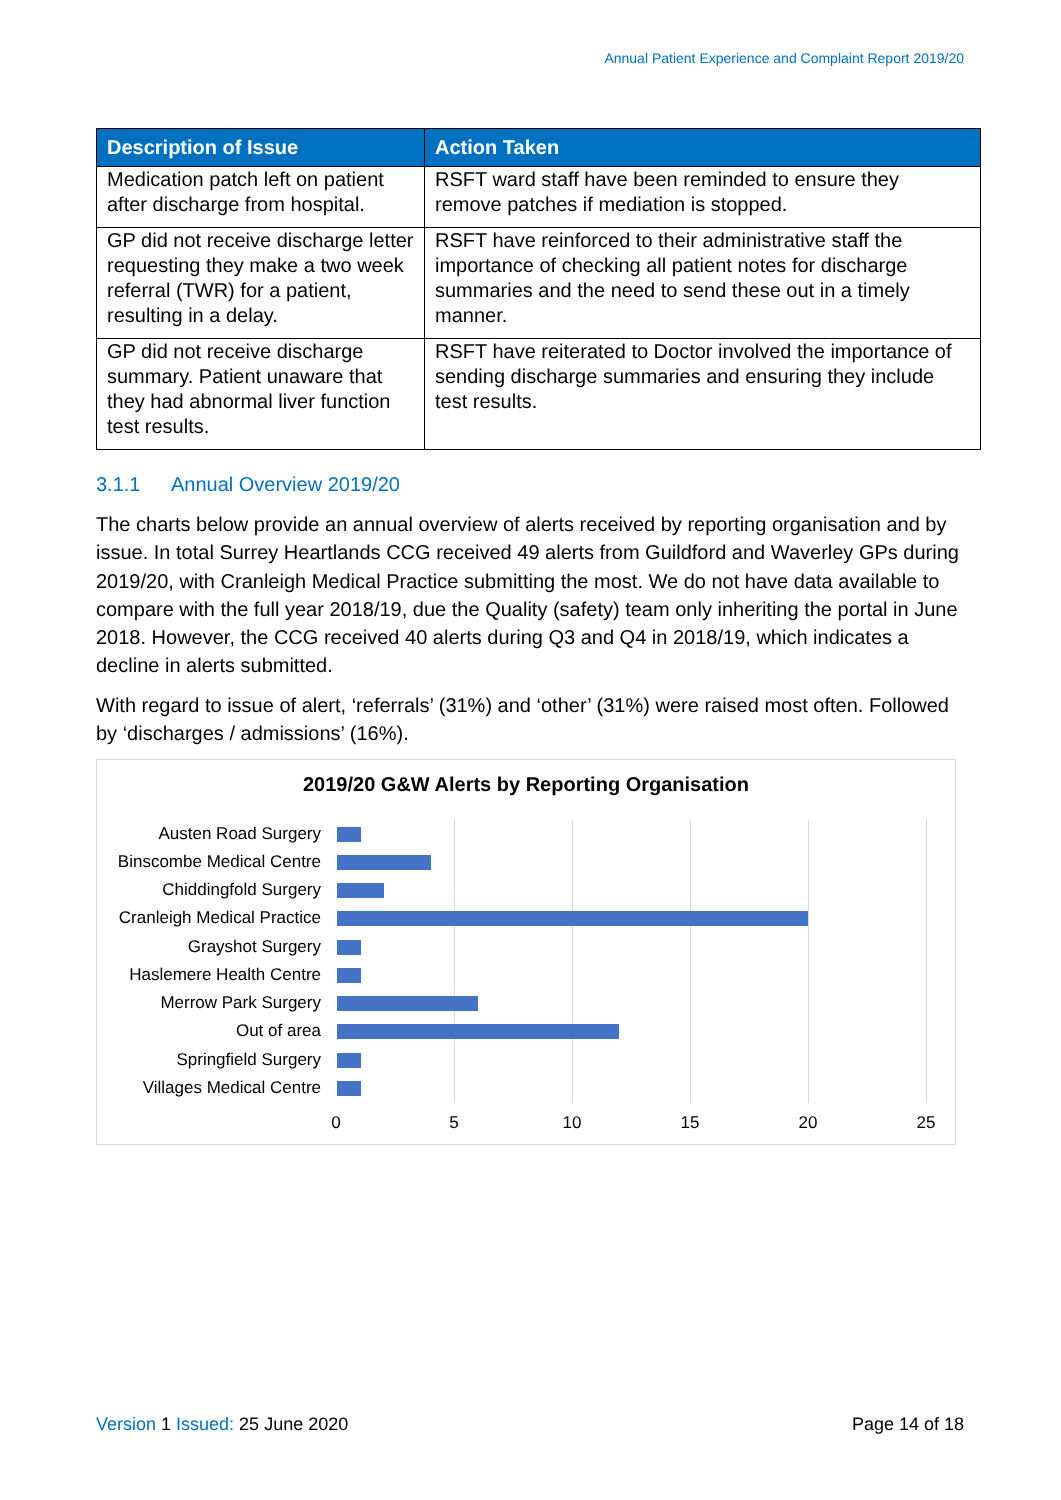Annual Patient Experience and Complaint Report 2019/20
| Description of Issue | Action Taken |
| --- | --- |
| Medication patch left on patient after discharge from hospital. | RSFT ward staff have been reminded to ensure they remove patches if mediation is stopped. |
| GP did not receive discharge letter requesting they make a two week referral (TWR) for a patient, resulting in a delay. | RSFT have reinforced to their administrative staff the importance of checking all patient notes for discharge summaries and the need to send these out in a timely manner. |
| GP did not receive discharge summary. Patient unaware that they had abnormal liver function test results. | RSFT have reiterated to Doctor involved the importance of sending discharge summaries and ensuring they include test results. |
3.1.1 Annual Overview 2019/20
The charts below provide an annual overview of alerts received by reporting organisation and by issue. In total Surrey Heartlands CCG received 49 alerts from Guildford and Waverley GPs during 2019/20, with Cranleigh Medical Practice submitting the most. We do not have data available to compare with the full year 2018/19, due the Quality (safety) team only inheriting the portal in June 2018. However, the CCG received 40 alerts during Q3 and Q4 in 2018/19, which indicates a decline in alerts submitted.
With regard to issue of alert, ‘referrals’ (31%) and ‘other’ (31%) were raised most often. Followed by ‘discharges / admissions’ (16%).
2019/20 G&W Alerts by Reporting Organisation
Austen Road Surgery
Binscombe Medical Centre
Chiddingfold Surgery
Cranleigh Medical Practice
Grayshot Surgery
Haslemere Health Centre
Merrow Park Surgery
Out of area
Springfield Surgery
Villages Medical Centre
0 5 10 15 20 25
Version 1 Issued: 25 June 2020 Page 14 of 18